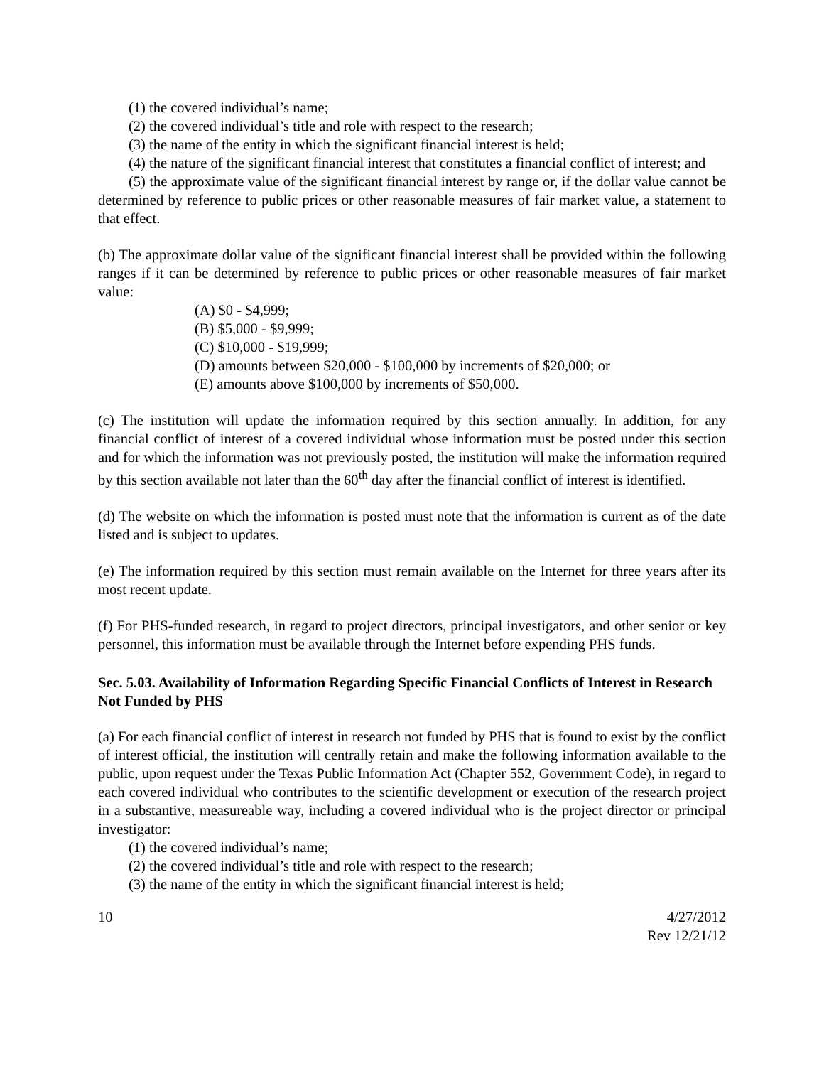(1) the covered individual’s name;
(2) the covered individual’s title and role with respect to the research;
(3) the name of the entity in which the significant financial interest is held;
(4) the nature of the significant financial interest that constitutes a financial conflict of interest; and
(5) the approximate value of the significant financial interest by range or, if the dollar value cannot be determined by reference to public prices or other reasonable measures of fair market value, a statement to that effect.
(b) The approximate dollar value of the significant financial interest shall be provided within the following ranges if it can be determined by reference to public prices or other reasonable measures of fair market value:
(A) $0 - $4,999;
(B) $5,000 - $9,999;
(C) $10,000 - $19,999;
(D) amounts between $20,000 - $100,000 by increments of $20,000; or
(E) amounts above $100,000 by increments of $50,000.
(c) The institution will update the information required by this section annually. In addition, for any financial conflict of interest of a covered individual whose information must be posted under this section and for which the information was not previously posted, the institution will make the information required by this section available not later than the 60<sup>th</sup> day after the financial conflict of interest is identified.
(d) The website on which the information is posted must note that the information is current as of the date listed and is subject to updates.
(e) The information required by this section must remain available on the Internet for three years after its most recent update.
(f) For PHS-funded research, in regard to project directors, principal investigators, and other senior or key personnel, this information must be available through the Internet before expending PHS funds.
Sec. 5.03. Availability of Information Regarding Specific Financial Conflicts of Interest in Research Not Funded by PHS
(a) For each financial conflict of interest in research not funded by PHS that is found to exist by the conflict of interest official, the institution will centrally retain and make the following information available to the public, upon request under the Texas Public Information Act (Chapter 552, Government Code), in regard to each covered individual who contributes to the scientific development or execution of the research project in a substantive, measureable way, including a covered individual who is the project director or principal investigator:
(1) the covered individual’s name;
(2) the covered individual’s title and role with respect to the research;
(3) the name of the entity in which the significant financial interest is held;
10 4/27/2012
Rev 12/21/12